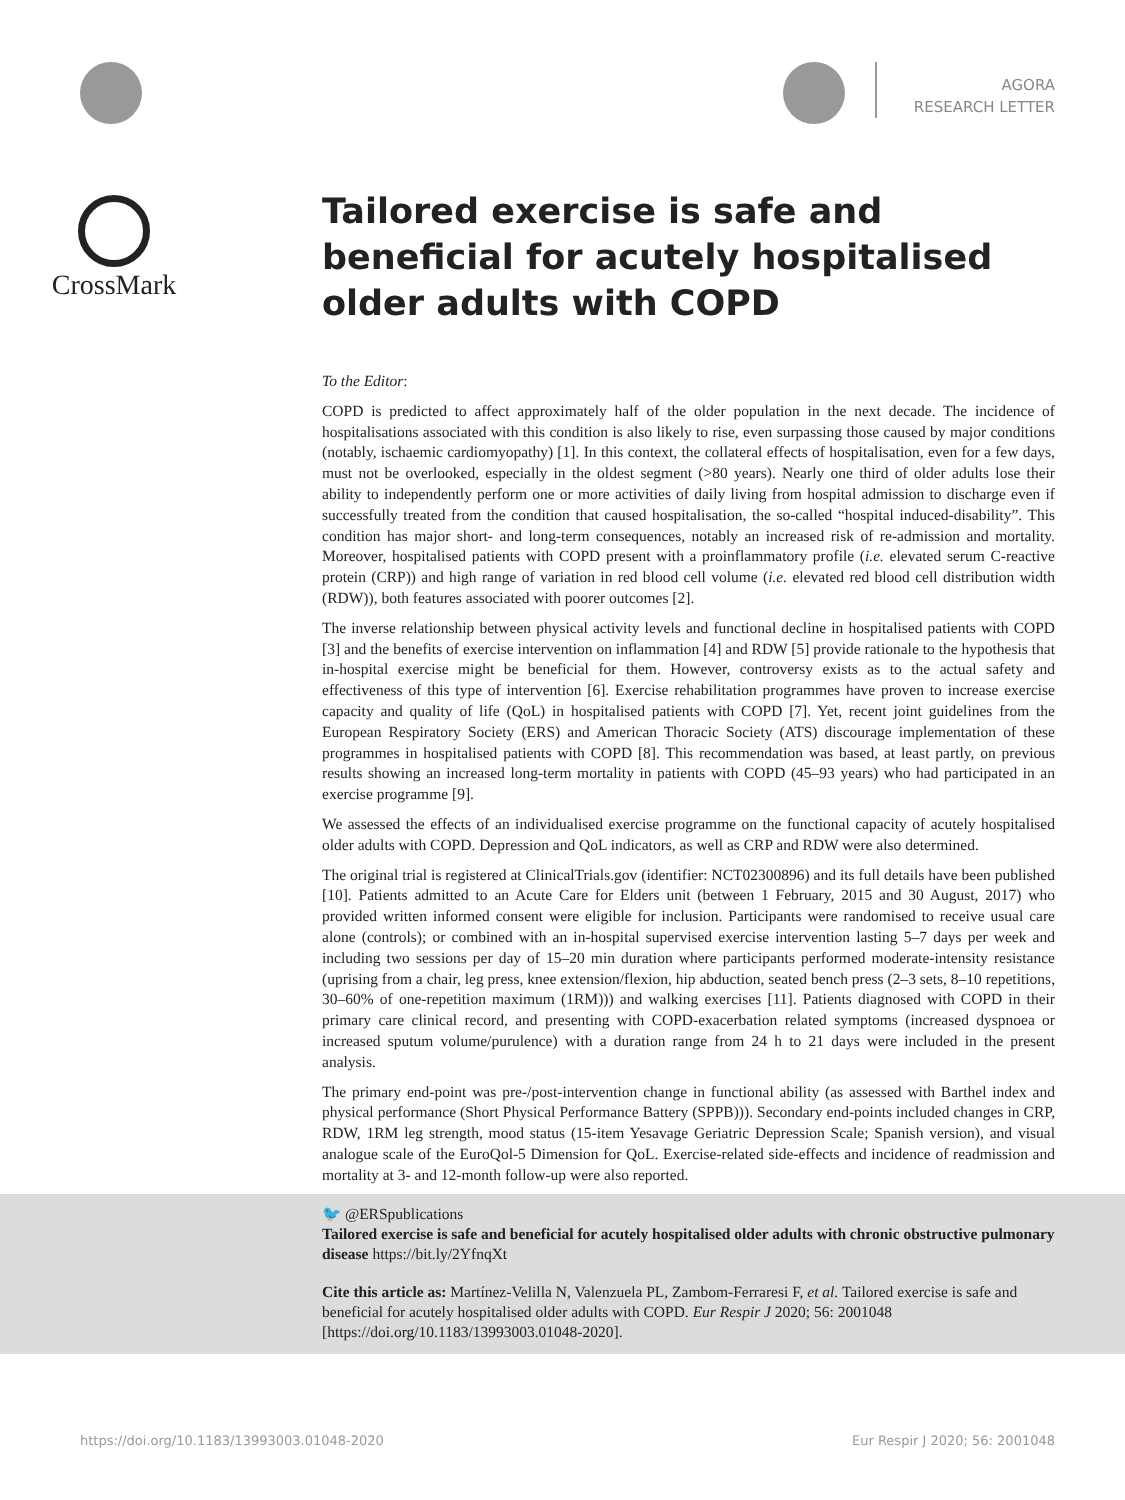AGORA
RESEARCH LETTER
CrossMark
Tailored exercise is safe and beneficial for acutely hospitalised older adults with COPD
To the Editor:
COPD is predicted to affect approximately half of the older population in the next decade. The incidence of hospitalisations associated with this condition is also likely to rise, even surpassing those caused by major conditions (notably, ischaemic cardiomyopathy) [1]. In this context, the collateral effects of hospitalisation, even for a few days, must not be overlooked, especially in the oldest segment (>80 years). Nearly one third of older adults lose their ability to independently perform one or more activities of daily living from hospital admission to discharge even if successfully treated from the condition that caused hospitalisation, the so-called “hospital induced-disability”. This condition has major short- and long-term consequences, notably an increased risk of re-admission and mortality. Moreover, hospitalised patients with COPD present with a proinflammatory profile (i.e. elevated serum C-reactive protein (CRP)) and high range of variation in red blood cell volume (i.e. elevated red blood cell distribution width (RDW)), both features associated with poorer outcomes [2].
The inverse relationship between physical activity levels and functional decline in hospitalised patients with COPD [3] and the benefits of exercise intervention on inflammation [4] and RDW [5] provide rationale to the hypothesis that in-hospital exercise might be beneficial for them. However, controversy exists as to the actual safety and effectiveness of this type of intervention [6]. Exercise rehabilitation programmes have proven to increase exercise capacity and quality of life (QoL) in hospitalised patients with COPD [7]. Yet, recent joint guidelines from the European Respiratory Society (ERS) and American Thoracic Society (ATS) discourage implementation of these programmes in hospitalised patients with COPD [8]. This recommendation was based, at least partly, on previous results showing an increased long-term mortality in patients with COPD (45–93 years) who had participated in an exercise programme [9].
We assessed the effects of an individualised exercise programme on the functional capacity of acutely hospitalised older adults with COPD. Depression and QoL indicators, as well as CRP and RDW were also determined.
The original trial is registered at ClinicalTrials.gov (identifier: NCT02300896) and its full details have been published [10]. Patients admitted to an Acute Care for Elders unit (between 1 February, 2015 and 30 August, 2017) who provided written informed consent were eligible for inclusion. Participants were randomised to receive usual care alone (controls); or combined with an in-hospital supervised exercise intervention lasting 5–7 days per week and including two sessions per day of 15–20 min duration where participants performed moderate-intensity resistance (uprising from a chair, leg press, knee extension/flexion, hip abduction, seated bench press (2–3 sets, 8–10 repetitions, 30–60% of one-repetition maximum (1RM))) and walking exercises [11]. Patients diagnosed with COPD in their primary care clinical record, and presenting with COPD-exacerbation related symptoms (increased dyspnoea or increased sputum volume/purulence) with a duration range from 24 h to 21 days were included in the present analysis.
The primary end-point was pre-/post-intervention change in functional ability (as assessed with Barthel index and physical performance (Short Physical Performance Battery (SPPB))). Secondary end-points included changes in CRP, RDW, 1RM leg strength, mood status (15-item Yesavage Geriatric Depression Scale; Spanish version), and visual analogue scale of the EuroQol-5 Dimension for QoL. Exercise-related side-effects and incidence of readmission and mortality at 3- and 12-month follow-up were also reported.
🐦 @ERSpublications
Tailored exercise is safe and beneficial for acutely hospitalised older adults with chronic obstructive pulmonary disease https://bit.ly/2YfnqXt
Cite this article as: Martínez-Velilla N, Valenzuela PL, Zambom-Ferraresi F, et al. Tailored exercise is safe and beneficial for acutely hospitalised older adults with COPD. Eur Respir J 2020; 56: 2001048 [https://doi.org/10.1183/13993003.01048-2020].
https://doi.org/10.1183/13993003.01048-2020 Eur Respir J 2020; 56: 2001048